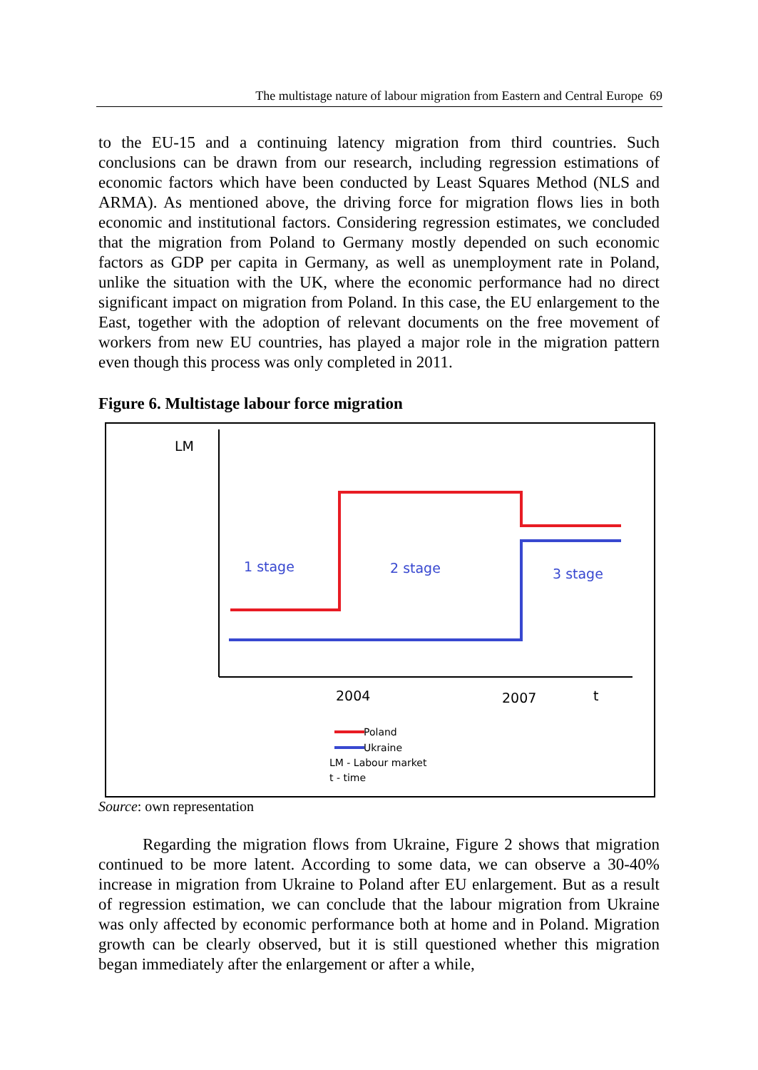The multistage nature of labour migration from Eastern and Central Europe 69
to the EU-15 and a continuing latency migration from third countries. Such conclusions can be drawn from our research, including regression estimations of economic factors which have been conducted by Least Squares Method (NLS and ARMA). As mentioned above, the driving force for migration flows lies in both economic and institutional factors. Considering regression estimates, we concluded that the migration from Poland to Germany mostly depended on such economic factors as GDP per capita in Germany, as well as unemployment rate in Poland, unlike the situation with the UK, where the economic performance had no direct significant impact on migration from Poland. In this case, the EU enlargement to the East, together with the adoption of relevant documents on the free movement of workers from new EU countries, has played a major role in the migration pattern even though this process was only completed in 2011.
Figure 6. Multistage labour force migration
LM
1 stage
2 stage
3 stage
2004
2007
t
Poland
Ukraine
LM - Labour market
t - time
Source: own representation
Regarding the migration flows from Ukraine, Figure 2 shows that migration continued to be more latent. According to some data, we can observe a 30-40% increase in migration from Ukraine to Poland after EU enlargement. But as a result of regression estimation, we can conclude that the labour migration from Ukraine was only affected by economic performance both at home and in Poland. Migration growth can be clearly observed, but it is still questioned whether this migration began immediately after the enlargement or after a while,